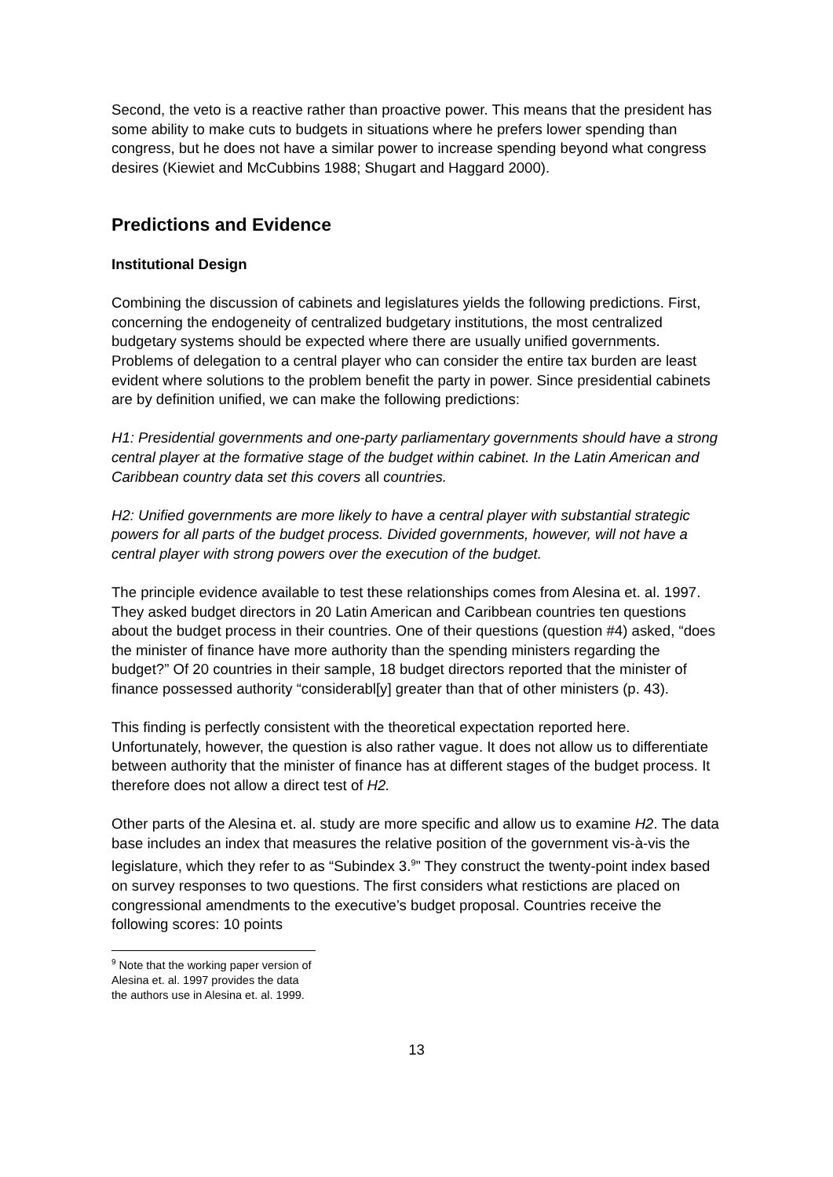Second, the veto is a reactive rather than proactive power. This means that the president has some ability to make cuts to budgets in situations where he prefers lower spending than congress, but he does not have a similar power to increase spending beyond what congress desires (Kiewiet and McCubbins 1988; Shugart and Haggard 2000).
Predictions and Evidence
Institutional Design
Combining the discussion of cabinets and legislatures yields the following predictions. First, concerning the endogeneity of centralized budgetary institutions, the most centralized budgetary systems should be expected where there are usually unified governments. Problems of delegation to a central player who can consider the entire tax burden are least evident where solutions to the problem benefit the party in power. Since presidential cabinets are by definition unified, we can make the following predictions:
H1: Presidential governments and one-party parliamentary governments should have a strong central player at the formative stage of the budget within cabinet. In the Latin American and Caribbean country data set this covers all countries.
H2: Unified governments are more likely to have a central player with substantial strategic powers for all parts of the budget process. Divided governments, however, will not have a central player with strong powers over the execution of the budget.
The principle evidence available to test these relationships comes from Alesina et. al. 1997. They asked budget directors in 20 Latin American and Caribbean countries ten questions about the budget process in their countries. One of their questions (question #4) asked, “does the minister of finance have more authority than the spending ministers regarding the budget?” Of 20 countries in their sample, 18 budget directors reported that the minister of finance possessed authority “considerabl[y] greater than that of other ministers (p. 43).
This finding is perfectly consistent with the theoretical expectation reported here. Unfortunately, however, the question is also rather vague. It does not allow us to differentiate between authority that the minister of finance has at different stages of the budget process. It therefore does not allow a direct test of H2.
Other parts of the Alesina et. al. study are more specific and allow us to examine H2. The data base includes an index that measures the relative position of the government vis-à-vis the legislature, which they refer to as “Subindex 3.<sup>9</sup>” They construct the twenty-point index based on survey responses to two questions. The first considers what restictions are placed on congressional amendments to the executive’s budget proposal. Countries receive the following scores: 10 points
<sup>9</sup> Note that the working paper version of Alesina et. al. 1997 provides the data the authors use in Alesina et. al. 1999.
13